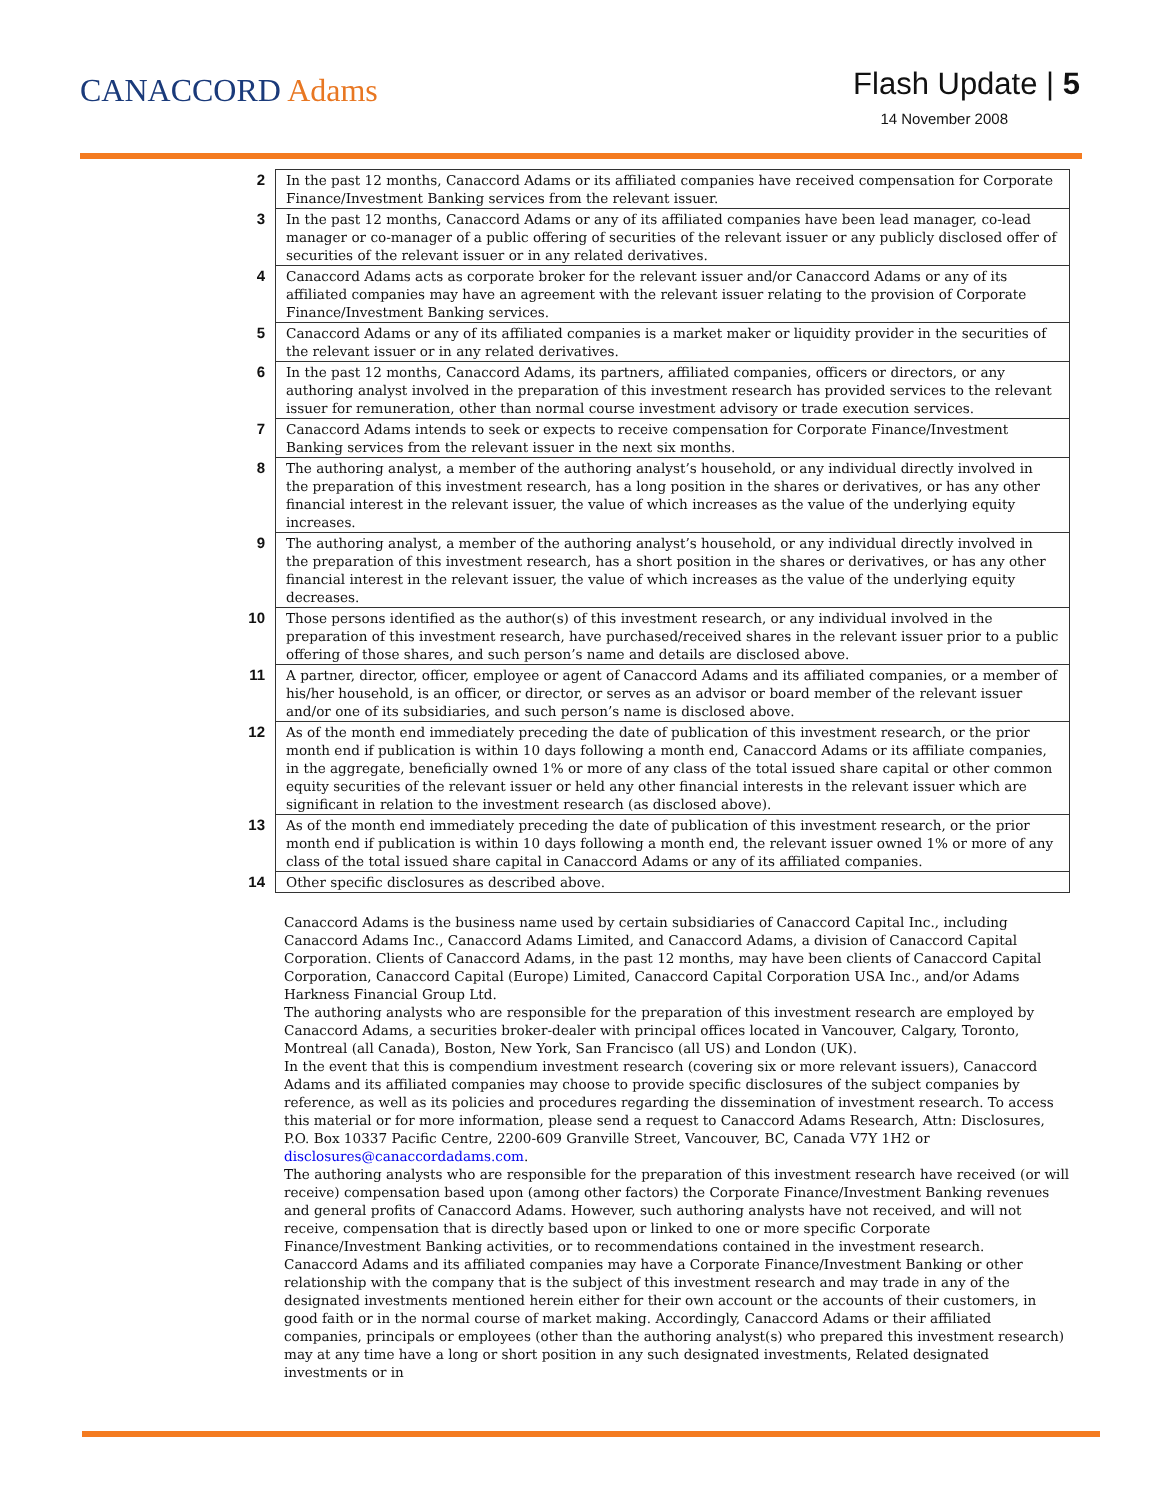CANACCORD Adams
Flash Update | 5
14 November 2008
| 2 | In the past 12 months, Canaccord Adams or its affiliated companies have received compensation for Corporate Finance/Investment Banking services from the relevant issuer. |
| 3 | In the past 12 months, Canaccord Adams or any of its affiliated companies have been lead manager, co-lead manager or co-manager of a public offering of securities of the relevant issuer or any publicly disclosed offer of securities of the relevant issuer or in any related derivatives. |
| 4 | Canaccord Adams acts as corporate broker for the relevant issuer and/or Canaccord Adams or any of its affiliated companies may have an agreement with the relevant issuer relating to the provision of Corporate Finance/Investment Banking services. |
| 5 | Canaccord Adams or any of its affiliated companies is a market maker or liquidity provider in the securities of the relevant issuer or in any related derivatives. |
| 6 | In the past 12 months, Canaccord Adams, its partners, affiliated companies, officers or directors, or any authoring analyst involved in the preparation of this investment research has provided services to the relevant issuer for remuneration, other than normal course investment advisory or trade execution services. |
| 7 | Canaccord Adams intends to seek or expects to receive compensation for Corporate Finance/Investment Banking services from the relevant issuer in the next six months. |
| 8 | The authoring analyst, a member of the authoring analyst’s household, or any individual directly involved in the preparation of this investment research, has a long position in the shares or derivatives, or has any other financial interest in the relevant issuer, the value of which increases as the value of the underlying equity increases. |
| 9 | The authoring analyst, a member of the authoring analyst’s household, or any individual directly involved in the preparation of this investment research, has a short position in the shares or derivatives, or has any other financial interest in the relevant issuer, the value of which increases as the value of the underlying equity decreases. |
| 10 | Those persons identified as the author(s) of this investment research, or any individual involved in the preparation of this investment research, have purchased/received shares in the relevant issuer prior to a public offering of those shares, and such person’s name and details are disclosed above. |
| 11 | A partner, director, officer, employee or agent of Canaccord Adams and its affiliated companies, or a member of his/her household, is an officer, or director, or serves as an advisor or board member of the relevant issuer and/or one of its subsidiaries, and such person’s name is disclosed above. |
| 12 | As of the month end immediately preceding the date of publication of this investment research, or the prior month end if publication is within 10 days following a month end, Canaccord Adams or its affiliate companies, in the aggregate, beneficially owned 1% or more of any class of the total issued share capital or other common equity securities of the relevant issuer or held any other financial interests in the relevant issuer which are significant in relation to the investment research (as disclosed above). |
| 13 | As of the month end immediately preceding the date of publication of this investment research, or the prior month end if publication is within 10 days following a month end, the relevant issuer owned 1% or more of any class of the total issued share capital in Canaccord Adams or any of its affiliated companies. |
| 14 | Other specific disclosures as described above. |
Canaccord Adams is the business name used by certain subsidiaries of Canaccord Capital Inc., including Canaccord Adams Inc., Canaccord Adams Limited, and Canaccord Adams, a division of Canaccord Capital Corporation. Clients of Canaccord Adams, in the past 12 months, may have been clients of Canaccord Capital Corporation, Canaccord Capital (Europe) Limited, Canaccord Capital Corporation USA Inc., and/or Adams Harkness Financial Group Ltd.
The authoring analysts who are responsible for the preparation of this investment research are employed by Canaccord Adams, a securities broker-dealer with principal offices located in Vancouver, Calgary, Toronto, Montreal (all Canada), Boston, New York, San Francisco (all US) and London (UK).
In the event that this is compendium investment research (covering six or more relevant issuers), Canaccord Adams and its affiliated companies may choose to provide specific disclosures of the subject companies by reference, as well as its policies and procedures regarding the dissemination of investment research. To access this material or for more information, please send a request to Canaccord Adams Research, Attn: Disclosures, P.O. Box 10337 Pacific Centre, 2200-609 Granville Street, Vancouver, BC, Canada V7Y 1H2 or disclosures@canaccordadams.com.
The authoring analysts who are responsible for the preparation of this investment research have received (or will receive) compensation based upon (among other factors) the Corporate Finance/Investment Banking revenues and general profits of Canaccord Adams. However, such authoring analysts have not received, and will not receive, compensation that is directly based upon or linked to one or more specific Corporate Finance/Investment Banking activities, or to recommendations contained in the investment research.
Canaccord Adams and its affiliated companies may have a Corporate Finance/Investment Banking or other relationship with the company that is the subject of this investment research and may trade in any of the designated investments mentioned herein either for their own account or the accounts of their customers, in good faith or in the normal course of market making. Accordingly, Canaccord Adams or their affiliated companies, principals or employees (other than the authoring analyst(s) who prepared this investment research) may at any time have a long or short position in any such designated investments, Related designated investments or in